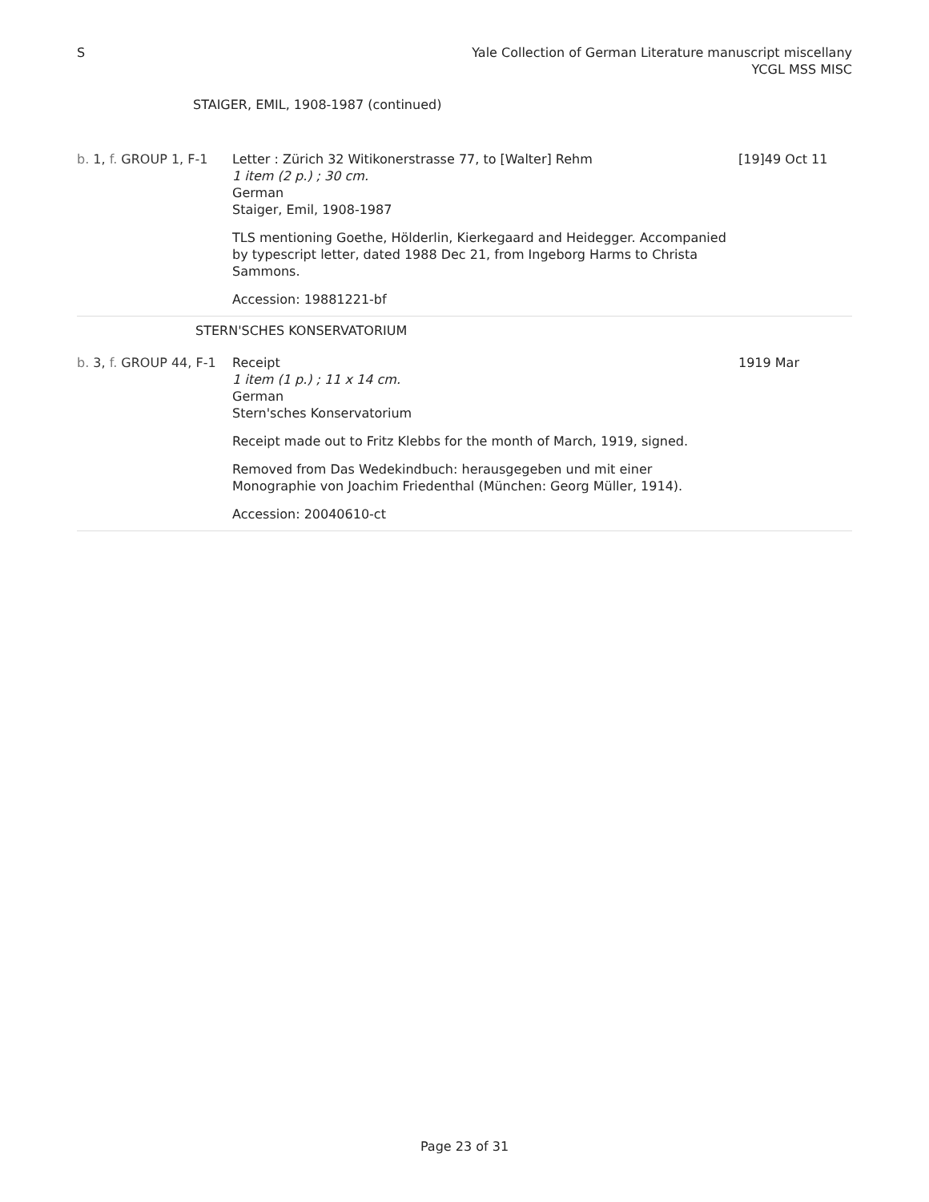S Yale Collection of German Literature manuscript miscellany
YCGL MSS MISC
STAIGER, EMIL, 1908-1987 (continued)
b. 1, f. GROUP 1, F-1
Letter : Zürich 32 Witikonerstrasse 77, to [Walter] Rehm
1 item (2 p.) ; 30 cm.
German
Staiger, Emil, 1908-1987
TLS mentioning Goethe, Hölderlin, Kierkegaard and Heidegger. Accompanied by typescript letter, dated 1988 Dec 21, from Ingeborg Harms to Christa Sammons.
Accession: 19881221-bf
[19]49 Oct 11
STERN'SCHES KONSERVATORIUM
b. 3, f. GROUP 44, F-1
Receipt
1 item (1 p.) ; 11 x 14 cm.
German
Stern'sches Konservatorium
Receipt made out to Fritz Klebbs for the month of March, 1919, signed.
Removed from Das Wedekindbuch: herausgegeben und mit einer Monographie von Joachim Friedenthal (München: Georg Müller, 1914).
Accession: 20040610-ct
1919 Mar
Page 23 of 31